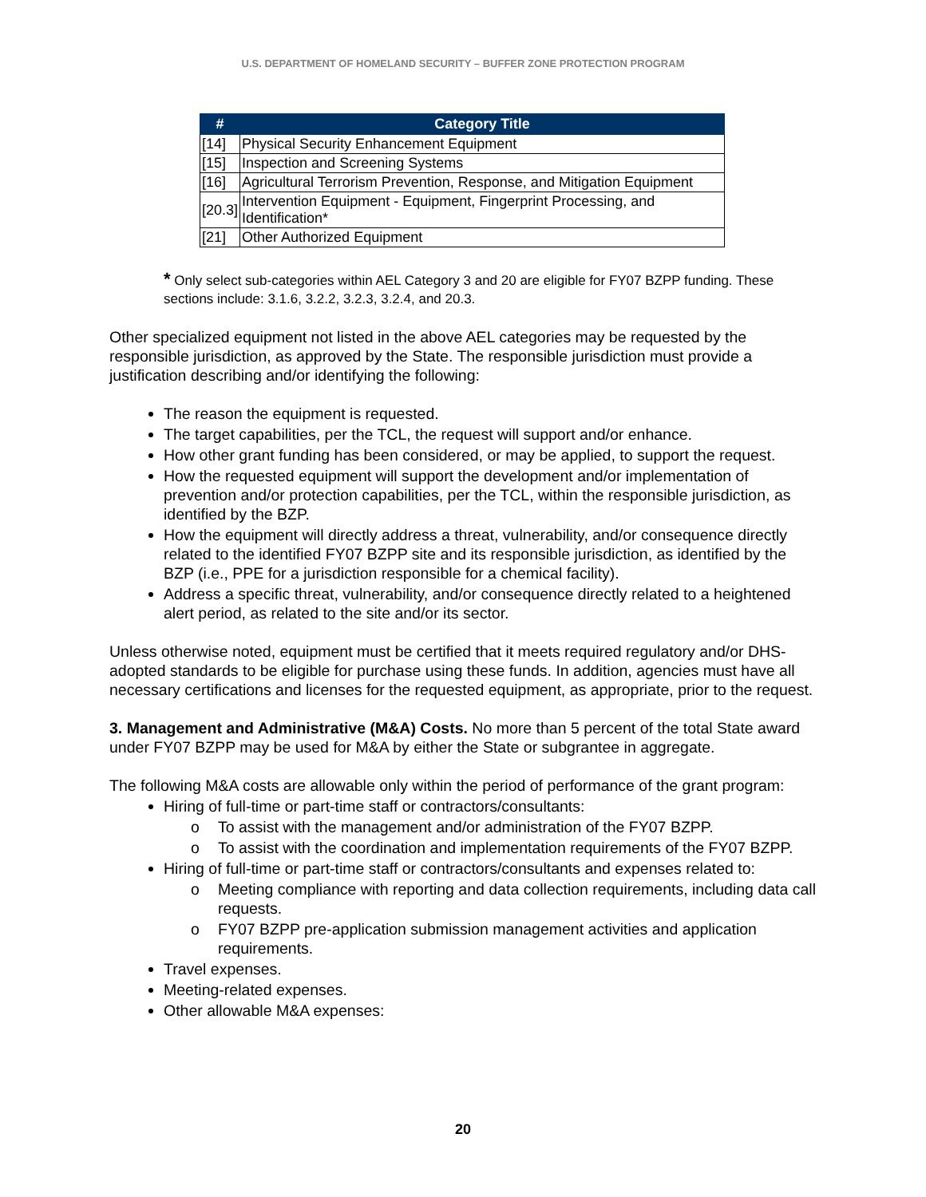U.S. DEPARTMENT OF HOMELAND SECURITY – BUFFER ZONE PROTECTION PROGRAM
| # | Category Title |
| --- | --- |
| [14] | Physical Security Enhancement Equipment |
| [15] | Inspection and Screening Systems |
| [16] | Agricultural Terrorism Prevention, Response, and Mitigation Equipment |
| [20.3] | Intervention Equipment - Equipment, Fingerprint Processing, and Identification* |
| [21] | Other Authorized Equipment |
* Only select sub-categories within AEL Category 3 and 20 are eligible for FY07 BZPP funding. These sections include: 3.1.6, 3.2.2, 3.2.3, 3.2.4, and 20.3.
Other specialized equipment not listed in the above AEL categories may be requested by the responsible jurisdiction, as approved by the State. The responsible jurisdiction must provide a justification describing and/or identifying the following:
The reason the equipment is requested.
The target capabilities, per the TCL, the request will support and/or enhance.
How other grant funding has been considered, or may be applied, to support the request.
How the requested equipment will support the development and/or implementation of prevention and/or protection capabilities, per the TCL, within the responsible jurisdiction, as identified by the BZP.
How the equipment will directly address a threat, vulnerability, and/or consequence directly related to the identified FY07 BZPP site and its responsible jurisdiction, as identified by the BZP (i.e., PPE for a jurisdiction responsible for a chemical facility).
Address a specific threat, vulnerability, and/or consequence directly related to a heightened alert period, as related to the site and/or its sector.
Unless otherwise noted, equipment must be certified that it meets required regulatory and/or DHS-adopted standards to be eligible for purchase using these funds. In addition, agencies must have all necessary certifications and licenses for the requested equipment, as appropriate, prior to the request.
3. Management and Administrative (M&A) Costs. No more than 5 percent of the total State award under FY07 BZPP may be used for M&A by either the State or subgrantee in aggregate.
The following M&A costs are allowable only within the period of performance of the grant program:
Hiring of full-time or part-time staff or contractors/consultants:
o To assist with the management and/or administration of the FY07 BZPP.
o To assist with the coordination and implementation requirements of the FY07 BZPP.
Hiring of full-time or part-time staff or contractors/consultants and expenses related to:
o Meeting compliance with reporting and data collection requirements, including data call requests.
o FY07 BZPP pre-application submission management activities and application requirements.
Travel expenses.
Meeting-related expenses.
Other allowable M&A expenses:
20